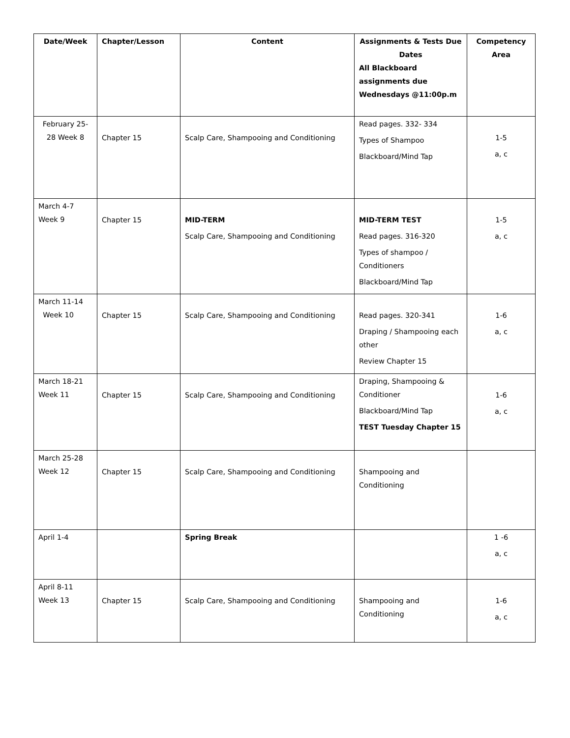| Date/Week | Chapter/Lesson | Content | Assignments & Tests Due Dates All Blackboard assignments due Wednesdays @11:00p.m | Competency Area |
| --- | --- | --- | --- | --- |
| February 25-28 Week 8 | Chapter 15 | Scalp Care, Shampooing and Conditioning | Read pages. 332- 334 Types of Shampoo Blackboard/Mind Tap | 1-5 a, c |
| March 4-7 Week 9 | Chapter 15 | MID-TERM Scalp Care, Shampooing and Conditioning | MID-TERM TEST Read pages. 316-320 Types of shampoo / Conditioners Blackboard/Mind Tap | 1-5 a, c |
| March 11-14 Week 10 | Chapter 15 | Scalp Care, Shampooing and Conditioning | Read pages. 320-341 Draping / Shampooing each other Review Chapter 15 | 1-6 a, c |
| March 18-21 Week 11 | Chapter 15 | Scalp Care, Shampooing and Conditioning | Draping, Shampooing & Conditioner Blackboard/Mind Tap TEST Tuesday Chapter 15 | 1-6 a, c |
| March 25-28 Week 12 | Chapter 15 | Scalp Care, Shampooing and Conditioning | Shampooing and Conditioning | |
| April 1-4 | | Spring Break | | 1 -6 a, c |
| April 8-11 Week 13 | Chapter 15 | Scalp Care, Shampooing and Conditioning | Shampooing and Conditioning | 1-6 a, c |